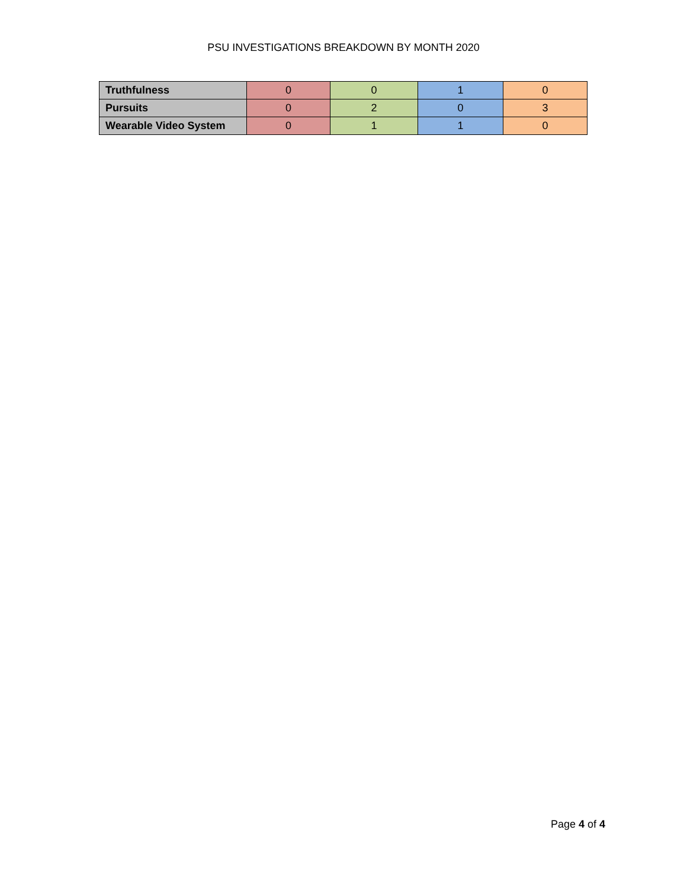PSU INVESTIGATIONS BREAKDOWN BY MONTH 2020
| Truthfulness | 0 | 0 | 1 | 0 |
| Pursuits | 0 | 2 | 0 | 3 |
| Wearable Video System | 0 | 1 | 1 | 0 |
Page 4 of 4